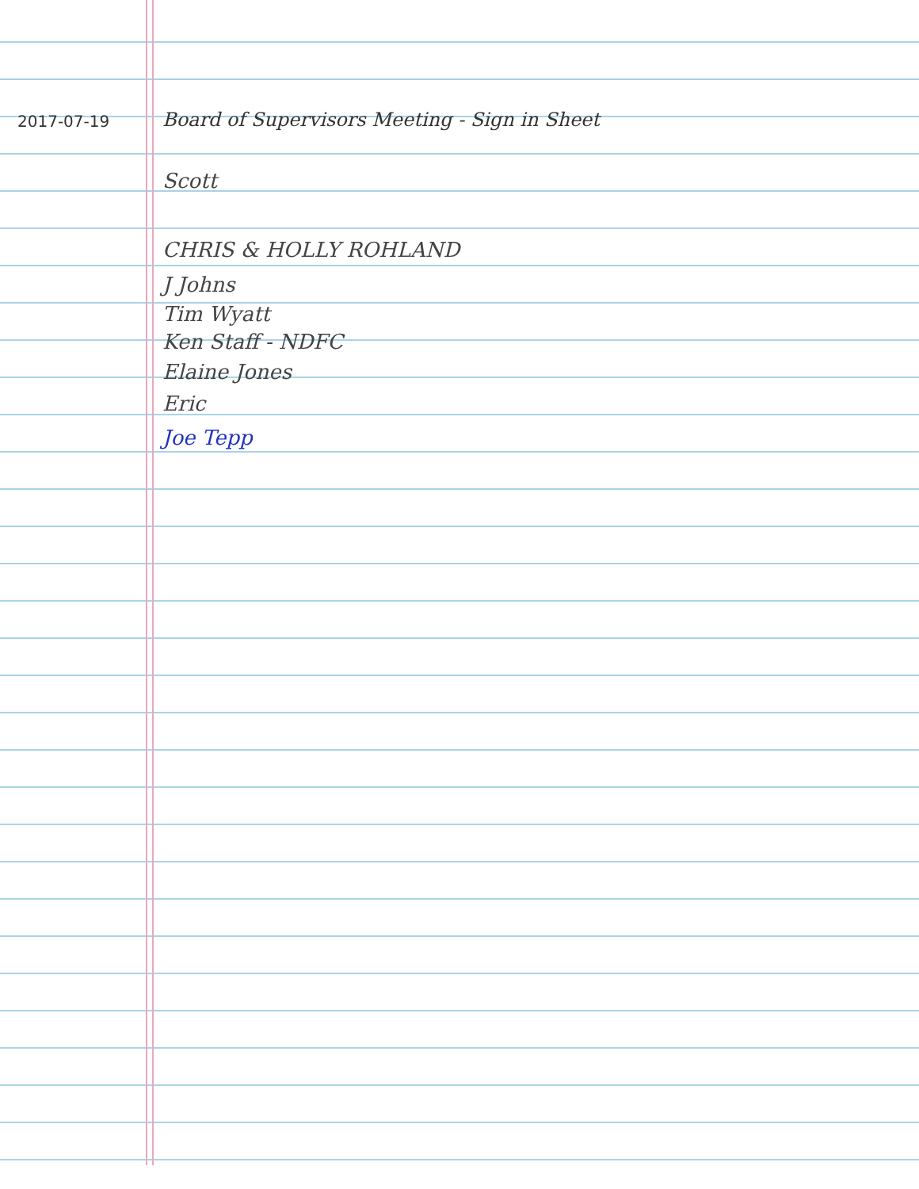2017-07-19
Board of Supervisors Meeting - Sign in Sheet
Scott
CHRIS & HOLLY ROHLAND
J Johns
Tim Wyatt
Ken Staff - NDFC
Elaine Jones
Eric
Joe Tepp